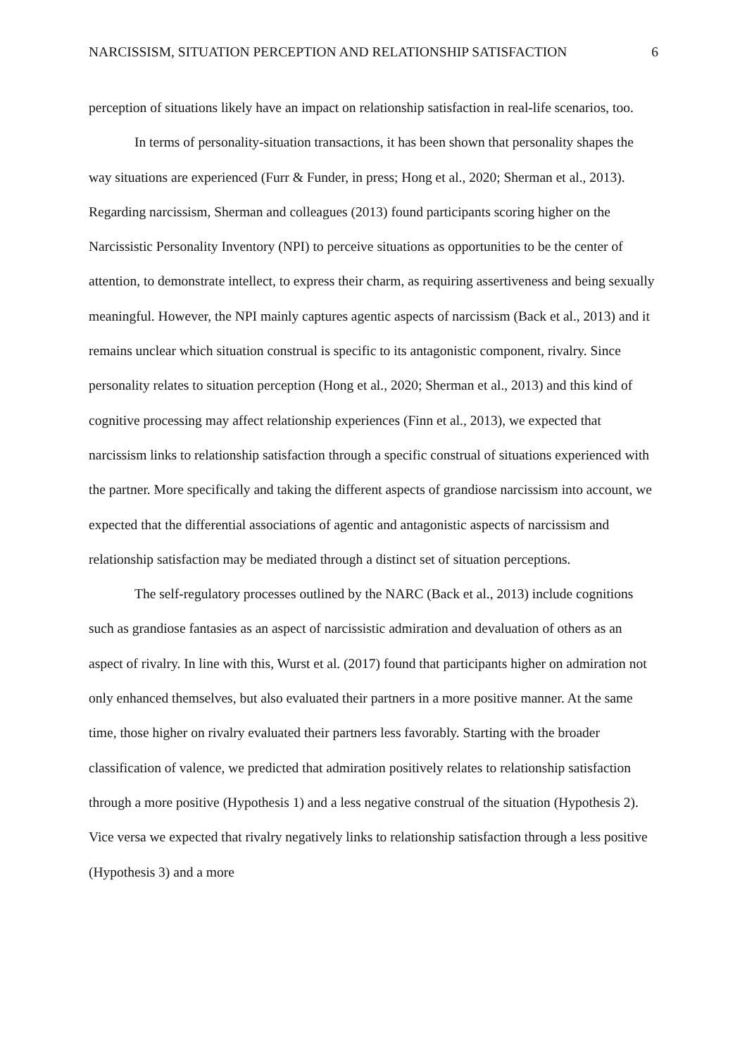NARCISSISM, SITUATION PERCEPTION AND RELATIONSHIP SATISFACTION 6
perception of situations likely have an impact on relationship satisfaction in real-life scenarios, too.
In terms of personality-situation transactions, it has been shown that personality shapes the way situations are experienced (Furr & Funder, in press; Hong et al., 2020; Sherman et al., 2013). Regarding narcissism, Sherman and colleagues (2013) found participants scoring higher on the Narcissistic Personality Inventory (NPI) to perceive situations as opportunities to be the center of attention, to demonstrate intellect, to express their charm, as requiring assertiveness and being sexually meaningful. However, the NPI mainly captures agentic aspects of narcissism (Back et al., 2013) and it remains unclear which situation construal is specific to its antagonistic component, rivalry. Since personality relates to situation perception (Hong et al., 2020; Sherman et al., 2013) and this kind of cognitive processing may affect relationship experiences (Finn et al., 2013), we expected that narcissism links to relationship satisfaction through a specific construal of situations experienced with the partner. More specifically and taking the different aspects of grandiose narcissism into account, we expected that the differential associations of agentic and antagonistic aspects of narcissism and relationship satisfaction may be mediated through a distinct set of situation perceptions.
The self-regulatory processes outlined by the NARC (Back et al., 2013) include cognitions such as grandiose fantasies as an aspect of narcissistic admiration and devaluation of others as an aspect of rivalry. In line with this, Wurst et al. (2017) found that participants higher on admiration not only enhanced themselves, but also evaluated their partners in a more positive manner. At the same time, those higher on rivalry evaluated their partners less favorably. Starting with the broader classification of valence, we predicted that admiration positively relates to relationship satisfaction through a more positive (Hypothesis 1) and a less negative construal of the situation (Hypothesis 2). Vice versa we expected that rivalry negatively links to relationship satisfaction through a less positive (Hypothesis 3) and a more